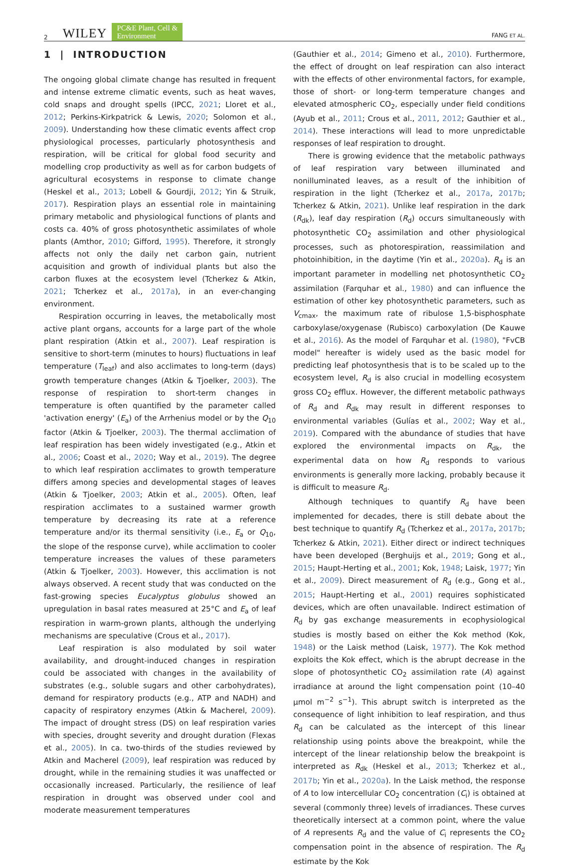2 WILEY PC&E Plant, Cell &
Environment FANG ET AL.
1 | INTRODUCTION
The ongoing global climate change has resulted in frequent and intense extreme climatic events, such as heat waves, cold snaps and drought spells (IPCC, 2021; Lloret et al., 2012; Perkins-Kirkpatrick & Lewis, 2020; Solomon et al., 2009). Understanding how these climatic events affect crop physiological processes, particularly photo­synthesis and respiration, will be critical for global food security and modelling crop productivity as well as for carbon budgets of agricultural ecosystems in response to climate change (Heskel et al., 2013; Lobell & Gourdji, 2012; Yin & Struik, 2017). Respiration plays an essential role in maintaining primary metabolic and physiological functions of plants and costs ca. 40% of gross photosynthetic assimilates of whole plants (Amthor, 2010; Gifford, 1995). Therefore, it strongly affects not only the daily net carbon gain, nutrient acquisition and growth of individual plants but also the carbon fluxes at the ecosystem level (Tcherkez & Atkin, 2021; Tcherkez et al., 2017a), in an ever-changing environment.
Respiration occurring in leaves, the metabolically most active plant organs, accounts for a large part of the whole plant respiration (Atkin et al., 2007). Leaf respiration is sensitive to short-term (minutes to hours) fluctuations in leaf temperature (T<sub>leaf</sub>) and also acclimates to long-term (days) growth temperature changes (Atkin & Tjoelker, 2003). The response of respiration to short-term changes in temperature is often quantified by the parameter called 'activation energy' (E<sub>a</sub>) of the Arrhenius model or by the Q<sub>10</sub> factor (Atkin & Tjoelker, 2003). The thermal acclimation of leaf respiration has been widely investigated (e.g., Atkin et al., 2006; Coast et al., 2020; Way et al., 2019). The degree to which leaf respiration acclimates to growth temperature differs among species and developmental stages of leaves (Atkin & Tjoelker, 2003; Atkin et al., 2005). Often, leaf respiration acclimates to a sustained warmer growth temperature by decreasing its rate at a reference temperature and/or its thermal sensitivity (i.e., E<sub>a</sub> or Q<sub>10</sub>, the slope of the response curve), while acclimation to cooler temperature increases the values of these parameters (Atkin & Tjoelker, 2003). However, this acclimation is not always observed. A recent study that was conducted on the fast-growing species Eucalyptus globulus showed an upregulation in basal rates measured at 25°C and E<sub>a</sub> of leaf respiration in warm-grown plants, although the underlying mechanisms are speculative (Crous et al., 2017).
Leaf respiration is also modulated by soil water availability, and drought-induced changes in respiration could be associated with changes in the availability of substrates (e.g., soluble sugars and other carbohydrates), demand for respiratory products (e.g., ATP and NADH) and capacity of respiratory enzymes (Atkin & Macherel, 2009). The impact of drought stress (DS) on leaf respiration varies with species, drought severity and drought duration (Flexas et al., 2005). In ca. two-thirds of the studies reviewed by Atkin and Macherel (2009), leaf respiration was reduced by drought, while in the remaining studies it was unaffected or occasionally increased. Particularly, the resilience of leaf respiration in drought was observed under cool and moderate measurement temperatures
(Gauthier et al., 2014; Gimeno et al., 2010). Furthermore, the effect of drought on leaf respiration can also interact with the effects of other environmental factors, for example, those of short- or long-term temperature changes and elevated atmospheric CO<sub>2</sub>, especially under field conditions (Ayub et al., 2011; Crous et al., 2011, 2012; Gauthier et al., 2014). These interactions will lead to more unpredictable responses of leaf respiration to drought.
There is growing evidence that the metabolic pathways of leaf respiration vary between illuminated and nonilluminated leaves, as a result of the inhibition of respiration in the light (Tcherkez et al., 2017a, 2017b; Tcherkez & Atkin, 2021). Unlike leaf respiration in the dark (R<sub>dk</sub>), leaf day respiration (R<sub>d</sub>) occurs simultaneously with photosynthetic CO<sub>2</sub> assimilation and other physiological processes, such as photorespiration, reassimilation and photoinhibition, in the daytime (Yin et al., 2020a). R<sub>d</sub> is an important parameter in modelling net photosynthetic CO<sub>2</sub> assimilation (Farquhar et al., 1980) and can influence the estimation of other key photosynthetic parameters, such as V<sub>cmax</sub>, the maximum rate of ribulose 1,5-bisphosphate carboxylase/oxygenase (Rubisco) carboxylation (De Kauwe et al., 2016). As the model of Farquhar et al. (1980), "FvCB model" hereafter is widely used as the basic model for predicting leaf photosynthesis that is to be scaled up to the ecosystem level, R<sub>d</sub> is also crucial in modelling ecosystem gross CO<sub>2</sub> efflux. However, the different metabolic pathways of R<sub>d</sub> and R<sub>dk</sub> may result in different responses to environmental variables (Gulías et al., 2002; Way et al., 2019). Compared with the abundance of studies that have explored the environmental impacts on R<sub>dk</sub>, the experimental data on how R<sub>d</sub> responds to various environments is generally more lacking, probably because it is difficult to measure R<sub>d</sub>.
Although techniques to quantify R<sub>d</sub> have been implemented for decades, there is still debate about the best technique to quantify R<sub>d</sub> (Tcherkez et al., 2017a, 2017b; Tcherkez & Atkin, 2021). Either direct or indirect techniques have been developed (Berghuijs et al., 2019; Gong et al., 2015; Haupt-Herting et al., 2001; Kok, 1948; Laisk, 1977; Yin et al., 2009). Direct measurement of R<sub>d</sub> (e.g., Gong et al., 2015; Haupt-Herting et al., 2001) requires sophisticated devices, which are often unavailable. Indirect estimation of R<sub>d</sub> by gas exchange measurements in ecophysiological studies is mostly based on either the Kok method (Kok, 1948) or the Laisk method (Laisk, 1977). The Kok method exploits the Kok effect, which is the abrupt decrease in the slope of photosynthetic CO<sub>2</sub> assimilation rate (A) against irradiance at around the light compensation point (10–40 µmol m<sup>−2</sup> s<sup>−1</sup>). This abrupt switch is interpreted as the consequence of light inhibition to leaf respiration, and thus R<sub>d</sub> can be calculated as the intercept of this linear relationship using points above the breakpoint, while the intercept of the linear relationship below the breakpoint is interpreted as R<sub>dk</sub> (Heskel et al., 2013; Tcherkez et al., 2017b; Yin et al., 2020a). In the Laisk method, the response of A to low intercellular CO<sub>2</sub> concentration (C<sub>i</sub>) is obtained at several (commonly three) levels of irradiances. These curves theoretically intersect at a common point, where the value of A represents R<sub>d</sub> and the value of C<sub>i</sub> represents the CO<sub>2</sub> compensation point in the absence of respiration. The R<sub>d</sub> estimate by the Kok